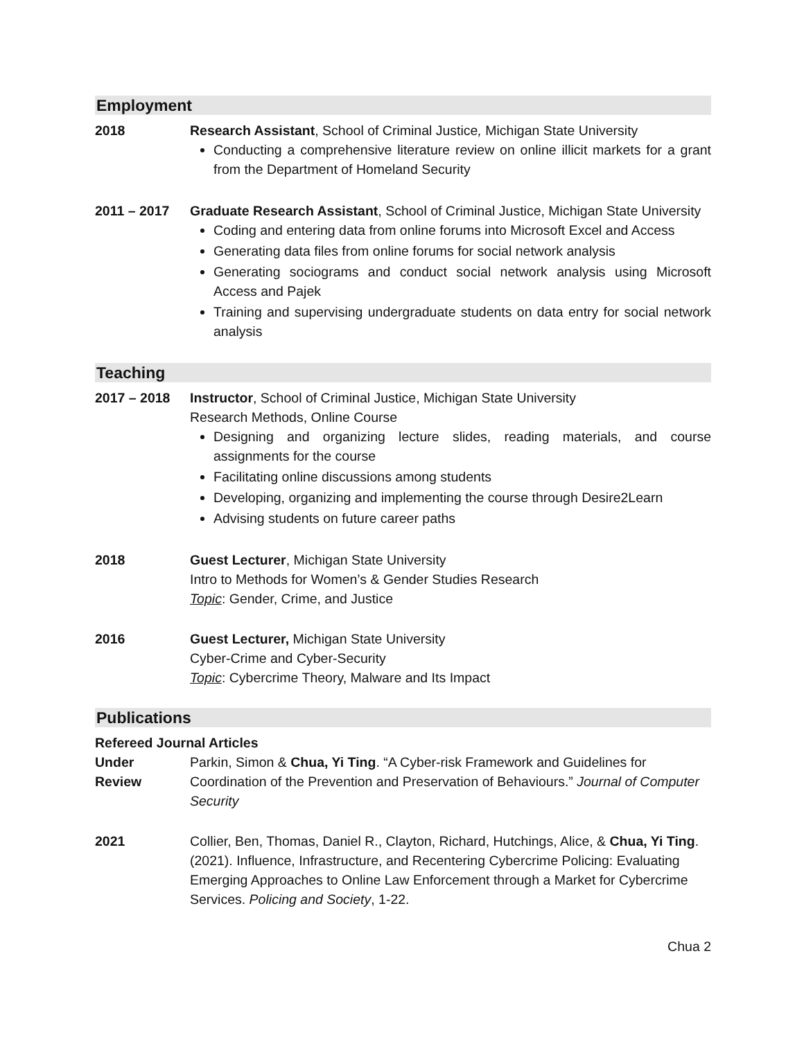Employment
2018 Research Assistant, School of Criminal Justice, Michigan State University
Conducting a comprehensive literature review on online illicit markets for a grant from the Department of Homeland Security
2011 – 2017 Graduate Research Assistant, School of Criminal Justice, Michigan State University
Coding and entering data from online forums into Microsoft Excel and Access
Generating data files from online forums for social network analysis
Generating sociograms and conduct social network analysis using Microsoft Access and Pajek
Training and supervising undergraduate students on data entry for social network analysis
Teaching
2017 – 2018 Instructor, School of Criminal Justice, Michigan State University
Research Methods, Online Course
Designing and organizing lecture slides, reading materials, and course assignments for the course
Facilitating online discussions among students
Developing, organizing and implementing the course through Desire2Learn
Advising students on future career paths
2018 Guest Lecturer, Michigan State University
Intro to Methods for Women’s & Gender Studies Research
Topic: Gender, Crime, and Justice
2016 Guest Lecturer, Michigan State University
Cyber-Crime and Cyber-Security
Topic: Cybercrime Theory, Malware and Its Impact
Publications
Refereed Journal Articles
Under
Review
Parkin, Simon & Chua, Yi Ting. “A Cyber-risk Framework and Guidelines for Coordination of the Prevention and Preservation of Behaviours.” Journal of Computer Security
2021 Collier, Ben, Thomas, Daniel R., Clayton, Richard, Hutchings, Alice, & Chua, Yi Ting. (2021). Influence, Infrastructure, and Recentering Cybercrime Policing: Evaluating Emerging Approaches to Online Law Enforcement through a Market for Cybercrime Services. Policing and Society, 1-22.
Chua 2